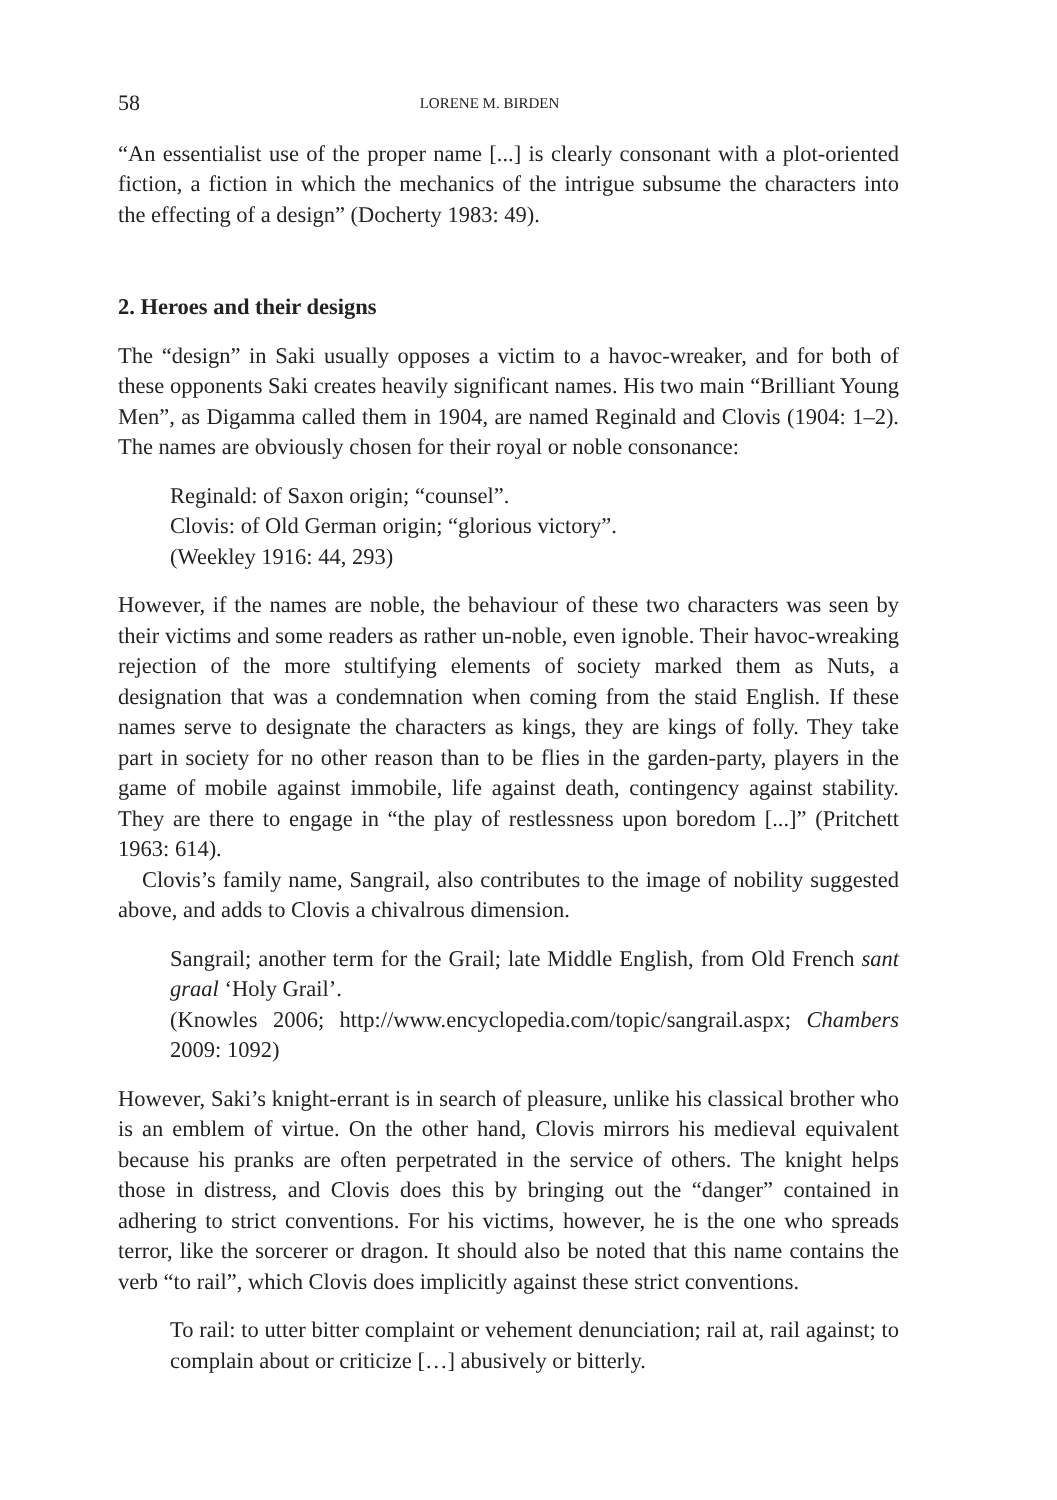58 LORENE M. BIRDEN
“An essentialist use of the proper name [...] is clearly consonant with a plot-oriented fiction, a fiction in which the mechanics of the intrigue subsume the characters into the effecting of a design” (Docherty 1983: 49).
2. Heroes and their designs
The “design” in Saki usually opposes a victim to a havoc-wreaker, and for both of these opponents Saki creates heavily significant names. His two main “Brilliant Young Men”, as Digamma called them in 1904, are named Reginald and Clovis (1904: 1–2). The names are obviously chosen for their royal or noble consonance:
Reginald: of Saxon origin; “counsel”.
Clovis: of Old German origin; “glorious victory”.
(Weekley 1916: 44, 293)
However, if the names are noble, the behaviour of these two characters was seen by their victims and some readers as rather un-noble, even ignoble. Their havoc-wreaking rejection of the more stultifying elements of society marked them as Nuts, a designation that was a condemnation when coming from the staid English. If these names serve to designate the characters as kings, they are kings of folly. They take part in society for no other reason than to be flies in the garden-party, players in the game of mobile against immobile, life against death, contingency against stability. They are there to engage in “the play of restlessness upon boredom [...]” (Pritchett 1963: 614).
Clovis’s family name, Sangrail, also contributes to the image of nobility suggested above, and adds to Clovis a chivalrous dimension.
Sangrail; another term for the Grail; late Middle English, from Old French sant graal ‘Holy Grail’.
(Knowles 2006; http://www.encyclopedia.com/topic/sangrail.aspx; Chambers 2009: 1092)
However, Saki’s knight-errant is in search of pleasure, unlike his classical brother who is an emblem of virtue. On the other hand, Clovis mirrors his medieval equivalent because his pranks are often perpetrated in the service of others. The knight helps those in distress, and Clovis does this by bringing out the “danger” contained in adhering to strict conventions. For his victims, however, he is the one who spreads terror, like the sorcerer or dragon. It should also be noted that this name contains the verb “to rail”, which Clovis does implicitly against these strict conventions.
To rail: to utter bitter complaint or vehement denunciation; rail at, rail against; to complain about or criticize […] abusively or bitterly.